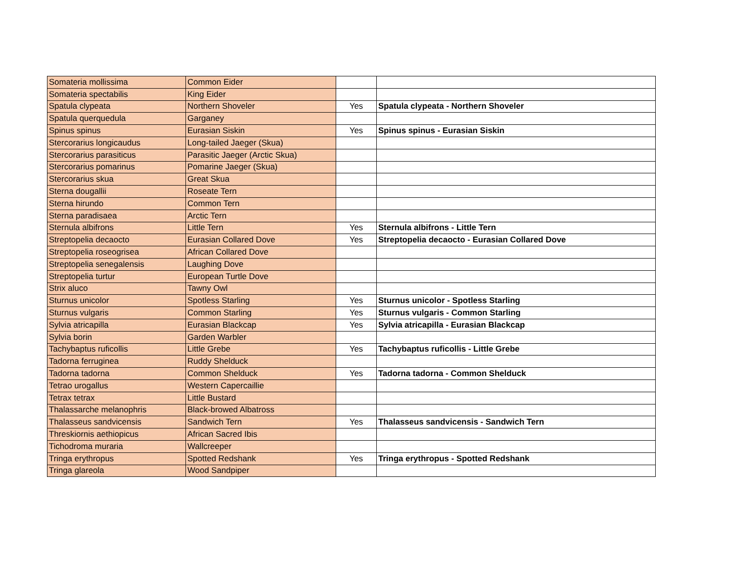| Somateria mollissima | Common Eider | | |
| Somateria spectabilis | King Eider | | |
| Spatula clypeata | Northern Shoveler | Yes | Spatula clypeata - Northern Shoveler |
| Spatula querquedula | Garganey | | |
| Spinus spinus | Eurasian Siskin | Yes | Spinus spinus - Eurasian Siskin |
| Stercorarius longicaudus | Long-tailed Jaeger (Skua) | | |
| Stercorarius parasiticus | Parasitic Jaeger (Arctic Skua) | | |
| Stercorarius pomarinus | Pomarine Jaeger (Skua) | | |
| Stercorarius skua | Great Skua | | |
| Sterna dougallii | Roseate Tern | | |
| Sterna hirundo | Common Tern | | |
| Sterna paradisaea | Arctic Tern | | |
| Sternula albifrons | Little Tern | Yes | Sternula albifrons - Little Tern |
| Streptopelia decaocto | Eurasian Collared Dove | Yes | Streptopelia decaocto - Eurasian Collared Dove |
| Streptopelia roseogrisea | African Collared Dove | | |
| Streptopelia senegalensis | Laughing Dove | | |
| Streptopelia turtur | European Turtle Dove | | |
| Strix aluco | Tawny Owl | | |
| Sturnus unicolor | Spotless Starling | Yes | Sturnus unicolor - Spotless Starling |
| Sturnus vulgaris | Common Starling | Yes | Sturnus vulgaris - Common Starling |
| Sylvia atricapilla | Eurasian Blackcap | Yes | Sylvia atricapilla - Eurasian Blackcap |
| Sylvia borin | Garden Warbler | | |
| Tachybaptus ruficollis | Little Grebe | Yes | Tachybaptus ruficollis - Little Grebe |
| Tadorna ferruginea | Ruddy Shelduck | | |
| Tadorna tadorna | Common Shelduck | Yes | Tadorna tadorna - Common Shelduck |
| Tetrao urogallus | Western Capercaillie | | |
| Tetrax tetrax | Little Bustard | | |
| Thalassarche melanophris | Black-browed Albatross | | |
| Thalasseus sandvicensis | Sandwich Tern | Yes | Thalasseus sandvicensis - Sandwich Tern |
| Threskiornis aethiopicus | African Sacred Ibis | | |
| Tichodroma muraria | Wallcreeper | | |
| Tringa erythropus | Spotted Redshank | Yes | Tringa erythropus - Spotted Redshank |
| Tringa glareola | Wood Sandpiper | | |